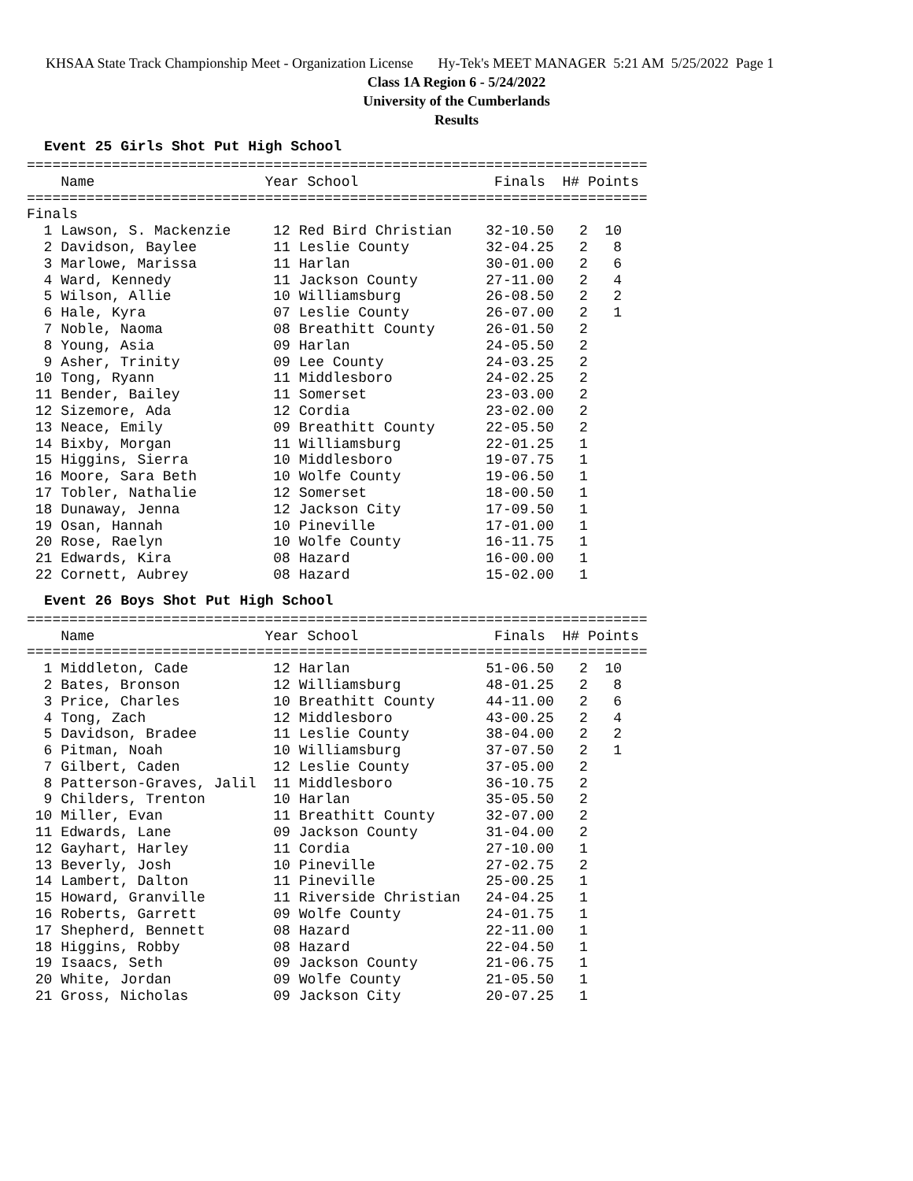KHSAA State Track Championship Meet - Organization License Hy-Tek's MEET MANAGER 5:21 AM 5/25/2022 Page 1
Class 1A Region 6 - 5/24/2022
University of the Cumberlands
Results
Event 25 Girls Shot Put High School
=========================================================================
    Name                    Year School                Finals  H# Points
=========================================================================
Finals
  1 Lawson, S. Mackenzie     12 Red Bird Christian    32-10.50   2  10
  2 Davidson, Baylee         11 Leslie County         32-04.25   2   8
  3 Marlowe, Marissa         11 Harlan                30-01.00   2   6
  4 Ward, Kennedy            11 Jackson County        27-11.00   2   4
  5 Wilson, Allie            10 Williamsburg          26-08.50   2   2
  6 Hale, Kyra               07 Leslie County         26-07.00   2   1
  7 Noble, Naoma             08 Breathitt County      26-01.50   2
  8 Young, Asia              09 Harlan                24-05.50   2
  9 Asher, Trinity           09 Lee County            24-03.25   2
 10 Tong, Ryann              11 Middlesboro           24-02.25   2
 11 Bender, Bailey           11 Somerset              23-03.00   2
 12 Sizemore, Ada            12 Cordia                23-02.00   2
 13 Neace, Emily             09 Breathitt County      22-05.50   2
 14 Bixby, Morgan            11 Williamsburg          22-01.25   1
 15 Higgins, Sierra          10 Middlesboro           19-07.75   1
 16 Moore, Sara Beth         10 Wolfe County          19-06.50   1
 17 Tobler, Nathalie         12 Somerset              18-00.50   1
 18 Dunaway, Jenna           12 Jackson City          17-09.50   1
 19 Osan, Hannah             10 Pineville             17-01.00   1
 20 Rose, Raelyn             10 Wolfe County          16-11.75   1
 21 Edwards, Kira            08 Hazard                16-00.00   1
 22 Cornett, Aubrey          08 Hazard                15-02.00   1
Event 26 Boys Shot Put High School
=========================================================================
    Name                    Year School                Finals  H# Points
=========================================================================
  1 Middleton, Cade          12 Harlan                51-06.50   2  10
  2 Bates, Bronson           12 Williamsburg          48-01.25   2   8
  3 Price, Charles           10 Breathitt County      44-11.00   2   6
  4 Tong, Zach               12 Middlesboro           43-00.25   2   4
  5 Davidson, Bradee         11 Leslie County         38-04.00   2   2
  6 Pitman, Noah             10 Williamsburg          37-07.50   2   1
  7 Gilbert, Caden           12 Leslie County         37-05.00   2
  8 Patterson-Graves, Jalil  11 Middlesboro           36-10.75   2
  9 Childers, Trenton        10 Harlan                35-05.50   2
 10 Miller, Evan             11 Breathitt County      32-07.00   2
 11 Edwards, Lane            09 Jackson County        31-04.00   2
 12 Gayhart, Harley          11 Cordia                27-10.00   1
 13 Beverly, Josh            10 Pineville             27-02.75   2
 14 Lambert, Dalton          11 Pineville             25-00.25   1
 15 Howard, Granville        11 Riverside Christian   24-04.25   1
 16 Roberts, Garrett         09 Wolfe County          24-01.75   1
 17 Shepherd, Bennett        08 Hazard                22-11.00   1
 18 Higgins, Robby           08 Hazard                22-04.50   1
 19 Isaacs, Seth             09 Jackson County        21-06.75   1
 20 White, Jordan            09 Wolfe County          21-05.50   1
 21 Gross, Nicholas          09 Jackson City          20-07.25   1